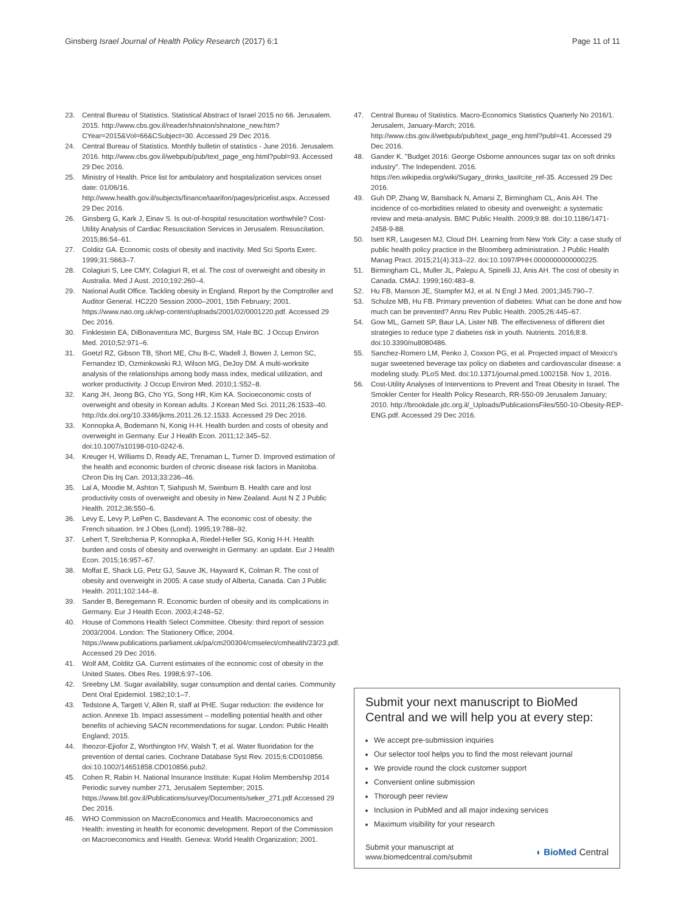Ginsberg Israel Journal of Health Policy Research (2017) 6:1
Page 11 of 11
23. Central Bureau of Statistics. Statistical Abstract of Israel 2015 no 66. Jerusalem. 2015. http://www.cbs.gov.il/reader/shnaton/shnatone_new.htm?CYear=2015&Vol=66&CSubject=30. Accessed 29 Dec 2016.
24. Central Bureau of Statistics. Monthly bulletin of statistics - June 2016. Jerusalem. 2016. http://www.cbs.gov.il/webpub/pub/text_page_eng.html?publ=93. Accessed 29 Dec 2016.
25. Ministry of Health. Price list for ambulatory and hospitalization services onset date: 01/06/16. http://www.health.gov.il/subjects/finance/taarifon/pages/pricelist.aspx. Accessed 29 Dec 2016.
26. Ginsberg G, Kark J, Einav S. Is out-of-hospital resuscitation worthwhile? Cost-Utility Analysis of Cardiac Resuscitation Services in Jerusalem. Resuscitation. 2015;86:54–61.
27. Colditz GA. Economic costs of obesity and inactivity. Med Sci Sports Exerc. 1999;31:S663–7.
28. Colagiuri S, Lee CMY, Colagiuri R, et al. The cost of overweight and obesity in Australia. Med J Aust. 2010;192:260–4.
29. National Audit Office. Tackling obesity in England. Report by the Comptroller and Auditor General. HC220 Session 2000–2001, 15th February; 2001. https://www.nao.org.uk/wp-content/uploads/2001/02/0001220.pdf. Accessed 29 Dec 2016.
30. Finklestein EA, DiBonaventura MC, Burgess SM, Hale BC. J Occup Environ Med. 2010;52:971–6.
31. Goetzl RZ, Gibson TB, Short ME, Chu B-C, Wadell J, Bowen J, Lemon SC, Fernandez ID, Ozminkowski RJ, Wilson MG, DeJoy DM. A multi-worksite analysis of the relationships among body mass index, medical utilization, and worker productivity. J Occup Environ Med. 2010;1:S52–8.
32. Kang JH, Jeong BG, Cho YG, Song HR, Kim KA. Socioeconomic costs of overweight and obesity in Korean adults. J Korean Med Sci. 2011;26:1533–40. http://dx.doi.org/10.3346/jkms.2011.26.12.1533. Accessed 29 Dec 2016.
33. Konnopka A, Bodemann N, Konig H-H. Health burden and costs of obesity and overweight in Germany. Eur J Health Econ. 2011;12:345–52. doi:10.1007/s10198-010-0242-6.
34. Kreuger H, Williams D, Ready AE, Trenaman L, Turner D. Improved estimation of the health and economic burden of chronic disease risk factors in Manitoba. Chron Dis Inj Can. 2013;33:236–46.
35. Lal A, Moodie M, Ashton T, Siahpush M, Swinburn B. Health care and lost productivity costs of overweight and obesity in New Zealand. Aust N Z J Public Health. 2012;36:550–6.
36. Levy E, Levy P, LePen C, Basdevant A. The economic cost of obesity: the French situation. Int J Obes (Lond). 1995;19:788–92.
37. Lehert T, Streltchenia P, Konnopka A, Riedel-Heller SG, Konig H-H. Health burden and costs of obesity and overweight in Germany: an update. Eur J Health Econ. 2015;16:957–67.
38. Moffat E, Shack LG, Petz GJ, Sauve JK, Hayward K, Colman R. The cost of obesity and overweight in 2005: A case study of Alberta, Canada. Can J Public Health. 2011;102:144–8.
39. Sander B, Beregemann R. Economic burden of obesity and its complications in Germany. Eur J Health Econ. 2003;4:248–52.
40. House of Commons Health Select Committee. Obesity: third report of session 2003/2004. London: The Stationery Office; 2004. https://www.publications.parliament.uk/pa/cm200304/cmselect/cmhealth/23/23.pdf. Accessed 29 Dec 2016.
41. Wolf AM, Colditz GA. Current estimates of the economic cost of obesity in the United States. Obes Res. 1998;6:97–106.
42. Sreebny LM. Sugar availability, sugar consumption and dental caries. Community Dent Oral Epidemiol. 1982;10:1–7.
43. Tedstone A, Targett V, Allen R, staff at PHE. Sugar reduction: the evidence for action. Annexe 1b. Impact assessment – modelling potential health and other benefits of achieving SACN recommendations for sugar. London: Public Health England; 2015.
44. Iheozor-Ejiofor Z, Worthington HV, Walsh T, et al. Water fluoridation for the prevention of dental caries. Cochrane Database Syst Rev. 2015;6:CD010856. doi:10.1002/14651858.CD010856.pub2.
45. Cohen R, Rabin H. National Insurance Institute: Kupat Holim Membership 2014 Periodic survey number 271, Jerusalem September; 2015. https://www.btl.gov.il/Publications/survey/Documents/seker_271.pdf Accessed 29 Dec 2016.
46. WHO Commission on MacroEconomics and Health. Macroeconomics and Health: investing in health for economic development. Report of the Commission on Macroeconomics and Health. Geneva: World Health Organization; 2001.
47. Central Bureau of Statistics. Macro-Economics Statistics Quarterly No 2016/1. Jerusalem, January-March; 2016. http://www.cbs.gov.il/webpub/pub/text_page_eng.html?publ=41. Accessed 29 Dec 2016.
48. Gander K. "Budget 2016: George Osborne announces sugar tax on soft drinks industry". The Independent. 2016. https://en.wikipedia.org/wiki/Sugary_drinks_tax#cite_ref-35. Accessed 29 Dec 2016.
49. Guh DP, Zhang W, Bansback N, Amarsi Z, Birmingham CL, Anis AH. The incidence of co-morbidities related to obesity and overweight: a systematic review and meta-analysis. BMC Public Health. 2009;9:88. doi:10.1186/1471-2458-9-88.
50. Isett KR, Laugesen MJ, Cloud DH. Learning from New York City: a case study of public health policy practice in the Bloomberg administration. J Public Health Manag Pract. 2015;21(4):313–22. doi:10.1097/PHH.0000000000000225.
51. Birmingham CL, Muller JL, Palepu A, Spinelli JJ, Anis AH. The cost of obesity in Canada. CMAJ. 1999;160:483–8.
52. Hu FB, Manson JE, Stampfer MJ, et al. N Engl J Med. 2001;345:790–7.
53. Schulze MB, Hu FB. Primary prevention of diabetes: What can be done and how much can be prevented? Annu Rev Public Health. 2005;26:445–67.
54. Gow ML, Garnett SP, Baur LA, Lister NB. The effectiveness of different diet strategies to reduce type 2 diabetes risk in youth. Nutrients. 2016;8:8. doi:10.3390/nu8080486.
55. Sanchez-Romero LM, Penko J, Coxson PG, et al. Projected impact of Mexico's sugar sweetened beverage tax policy on diabetes and cardiovascular disease: a modeling study. PLoS Med. doi:10.1371/journal.pmed.1002158. Nov 1, 2016.
56. Cost-Utility Analyses of Interventions to Prevent and Treat Obesity in Israel. The Smokler Center for Health Policy Research, RR-550-09 Jerusalem January; 2010. http://brookdale.jdc.org.il/_Uploads/PublicationsFiles/550-10-Obesity-REP-ENG.pdf. Accessed 29 Dec 2016.
Submit your next manuscript to BioMed Central and we will help you at every step:
We accept pre-submission inquiries
Our selector tool helps you to find the most relevant journal
We provide round the clock customer support
Convenient online submission
Thorough peer review
Inclusion in PubMed and all major indexing services
Maximum visibility for your research
Submit your manuscript at
www.biomedcentral.com/submit
◗ BioMed Central